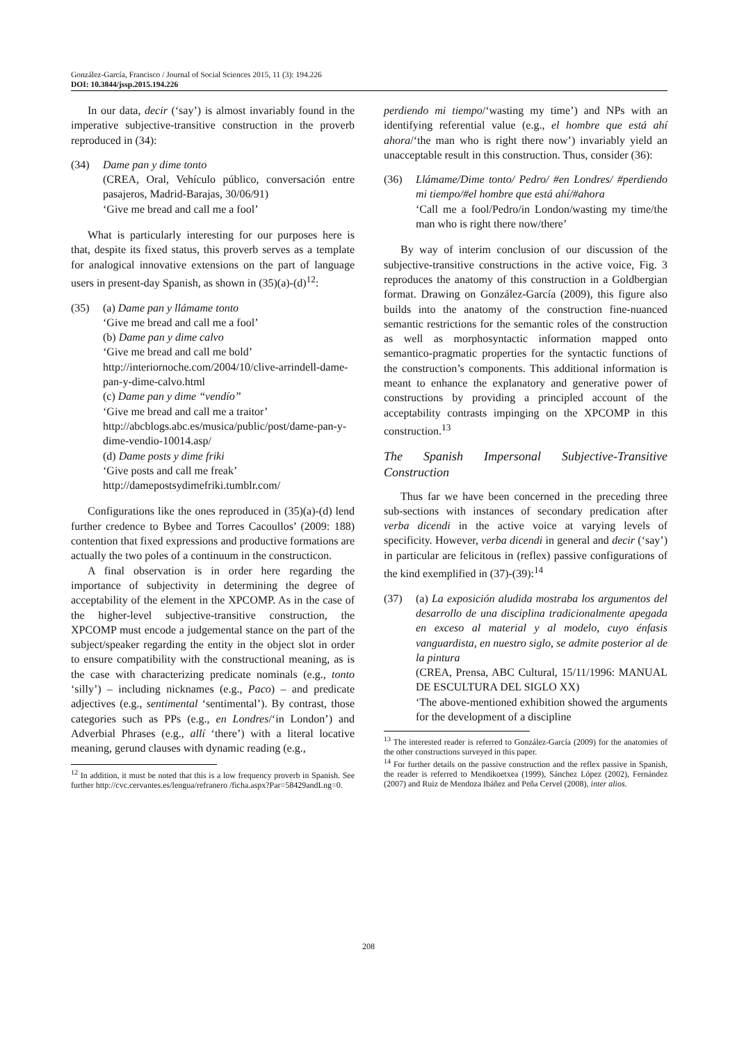González-García, Francisco / Journal of Social Sciences 2015, 11 (3): 194.226
DOI: 10.3844/jssp.2015.194.226
In our data, decir (‘say’) is almost invariably found in the imperative subjective-transitive construction in the proverb reproduced in (34):
(34) Dame pan y dime tonto
(CREA, Oral, Vehículo público, conversación entre pasajeros, Madrid-Barajas, 30/06/91)
‘Give me bread and call me a fool’
What is particularly interesting for our purposes here is that, despite its fixed status, this proverb serves as a template for analogical innovative extensions on the part of language users in present-day Spanish, as shown in (35)(a)-(d)<sup>12</sup>:
(35) (a) Dame pan y llámame tonto
‘Give me bread and call me a fool’
(b) Dame pan y dime calvo
‘Give me bread and call me bold’
http://interiornoche.com/2004/10/clive-arrindell-dame-pan-y-dime-calvo.html
(c) Dame pan y dime “vendío”
‘Give me bread and call me a traitor’
http://abcblogs.abc.es/musica/public/post/dame-pan-y-dime-vendio-10014.asp/
(d) Dame posts y dime friki
‘Give posts and call me freak’
http://damepostsydimefriki.tumblr.com/
Configurations like the ones reproduced in (35)(a)-(d) lend further credence to Bybee and Torres Cacoullos’ (2009: 188) contention that fixed expressions and productive formations are actually the two poles of a continuum in the constructicon.
A final observation is in order here regarding the importance of subjectivity in determining the degree of acceptability of the element in the XPCOMP. As in the case of the higher-level subjective-transitive construction, the XPCOMP must encode a judgemental stance on the part of the subject/speaker regarding the entity in the object slot in order to ensure compatibility with the constructional meaning, as is the case with characterizing predicate nominals (e.g., tonto ‘silly’) – including nicknames (e.g., Paco) – and predicate adjectives (e.g., sentimental ‘sentimental’). By contrast, those categories such as PPs (e.g., en Londres/‘in London’) and Adverbial Phrases (e.g., allí ‘there’) with a literal locative meaning, gerund clauses with dynamic reading (e.g.,
<sup>12</sup> In addition, it must be noted that this is a low frequency proverb in Spanish. See further http://cvc.cervantes.es/lengua/refranero /ficha.aspx?Par=58429andLng=0.
perdiendo mi tiempo/‘wasting my time’) and NPs with an identifying referential value (e.g., el hombre que está ahí ahora/‘the man who is right there now’) invariably yield an unacceptable result in this construction. Thus, consider (36):
(36) Llámame/Dime tonto/ Pedro/ #en Londres/ #perdiendo mi tiempo/#el hombre que está ahí/#ahora
‘Call me a fool/Pedro/in London/wasting my time/the man who is right there now/there’
By way of interim conclusion of our discussion of the subjective-transitive constructions in the active voice, Fig. 3 reproduces the anatomy of this construction in a Goldbergian format. Drawing on González-García (2009), this figure also builds into the anatomy of the construction fine-nuanced semantic restrictions for the semantic roles of the construction as well as morphosyntactic information mapped onto semantico-pragmatic properties for the syntactic functions of the construction’s components. This additional information is meant to enhance the explanatory and generative power of constructions by providing a principled account of the acceptability contrasts impinging on the XPCOMP in this construction.<sup>13</sup>
The Spanish Impersonal Subjective-Transitive Construction
Thus far we have been concerned in the preceding three sub-sections with instances of secondary predication after verba dicendi in the active voice at varying levels of specificity. However, verba dicendi in general and decir (‘say’) in particular are felicitous in (reflex) passive configurations of the kind exemplified in (37)-(39):<sup>14</sup>
(37) (a) La exposición aludida mostraba los argumentos del desarrollo de una disciplina tradicionalmente apegada en exceso al material y al modelo, cuyo énfasis vanguardista, en nuestro siglo, se admite posterior al de la pintura
(CREA, Prensa, ABC Cultural, 15/11/1996: MANUAL DE ESCULTURA DEL SIGLO XX)
‘The above-mentioned exhibition showed the arguments for the development of a discipline
<sup>13</sup> The interested reader is referred to González-García (2009) for the anatomies of the other constructions surveyed in this paper.
<sup>14</sup> For further details on the passive construction and the reflex passive in Spanish, the reader is referred to Mendikoetxea (1999), Sánchez López (2002), Fernández (2007) and Ruiz de Mendoza Ibáñez and Peña Cervel (2008), inter alios.
208